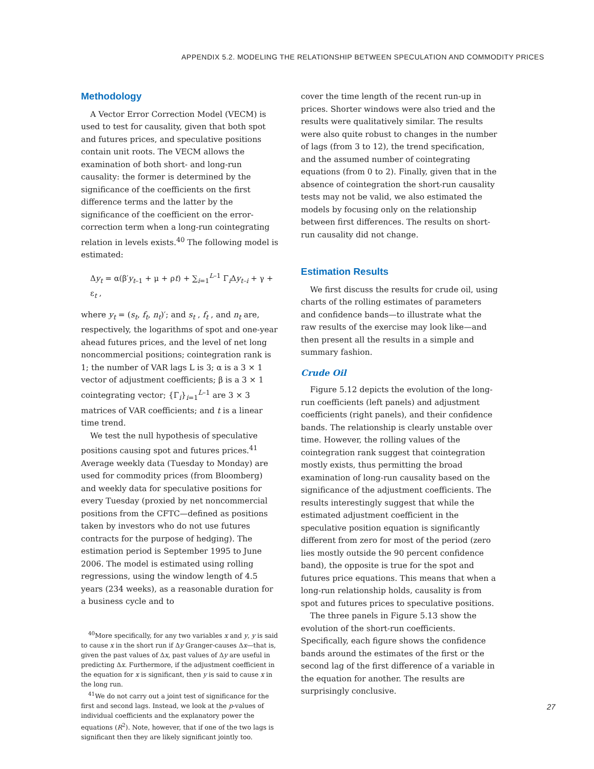APPENDIX 5.2. MODELING THE RELATIONSHIP BETWEEN SPECULATION AND COMMODITY PRICES
Methodology
A Vector Error Correction Model (VECM) is used to test for causality, given that both spot and futures prices, and speculative positions contain unit roots. The VECM allows the examination of both short- and long-run causality: the former is determined by the significance of the coefficients on the first difference terms and the latter by the significance of the coefficient on the error-correction term when a long-run cointegrating relation in levels exists.<sup>40</sup> The following model is estimated:
Δy<sub>t</sub> = α(β′y<sub>t–1</sub> + μ + ρt) + ∑<sub>i=1</sub><sup>L–1</sup> Γ<sub>i</sub>Δy<sub>t–i</sub> + γ + ε<sub>t</sub> ,
where y<sub>t</sub> = (s<sub>t</sub>, f<sub>t</sub>, n<sub>t</sub>)′; and s<sub>t</sub> , f<sub>t</sub> , and n<sub>t</sub> are, respectively, the logarithms of spot and one-year ahead futures prices, and the level of net long noncommercial positions; cointegration rank is 1; the number of VAR lags L is 3; α is a 3 × 1 vector of adjustment coefficients; β is a 3 × 1 cointegrating vector; {Γ<sub>i</sub>}<sub>i=1</sub><sup>L–1</sup> are 3 × 3 matrices of VAR coefficients; and t is a linear time trend.
We test the null hypothesis of speculative positions causing spot and futures prices.<sup>41</sup> Average weekly data (Tuesday to Monday) are used for commodity prices (from Bloomberg) and weekly data for speculative positions for every Tuesday (proxied by net noncommercial positions from the CFTC—defined as positions taken by investors who do not use futures contracts for the purpose of hedging). The estimation period is September 1995 to June 2006. The model is estimated using rolling regressions, using the window length of 4.5 years (234 weeks), as a reasonable duration for a business cycle and to
<sup>40</sup> More specifically, for any two variables x and y, y is said to cause x in the short run if Δy Granger-causes Δx—that is, given the past values of Δx, past values of Δy are useful in predicting Δx. Furthermore, if the adjustment coefficient in the equation for x is significant, then y is said to cause x in the long run.
<sup>41</sup> We do not carry out a joint test of significance for the first and second lags. Instead, we look at the p-values of individual coefficients and the explanatory power the equations (R<sup>2</sup>). Note, however, that if one of the two lags is significant then they are likely significant jointly too.
cover the time length of the recent run-up in prices. Shorter windows were also tried and the results were qualitatively similar. The results were also quite robust to changes in the number of lags (from 3 to 12), the trend specification, and the assumed number of cointegrating equations (from 0 to 2). Finally, given that in the absence of cointegration the short-run causality tests may not be valid, we also estimated the models by focusing only on the relationship between first differences. The results on short-run causality did not change.
Estimation Results
We first discuss the results for crude oil, using charts of the rolling estimates of parameters and confidence bands—to illustrate what the raw results of the exercise may look like—and then present all the results in a simple and summary fashion.
Crude Oil
Figure 5.12 depicts the evolution of the long-run coefficients (left panels) and adjustment coefficients (right panels), and their confidence bands. The relationship is clearly unstable over time. However, the rolling values of the cointegration rank suggest that cointegration mostly exists, thus permitting the broad examination of long-run causality based on the significance of the adjustment coefficients. The results interestingly suggest that while the estimated adjustment coefficient in the speculative position equation is significantly different from zero for most of the period (zero lies mostly outside the 90 percent confidence band), the opposite is true for the spot and futures price equations. This means that when a long-run relationship holds, causality is from spot and futures prices to speculative positions.
The three panels in Figure 5.13 show the evolution of the short-run coefficients. Specifically, each figure shows the confidence bands around the estimates of the first or the second lag of the first difference of a variable in the equation for another. The results are surprisingly conclusive.
27